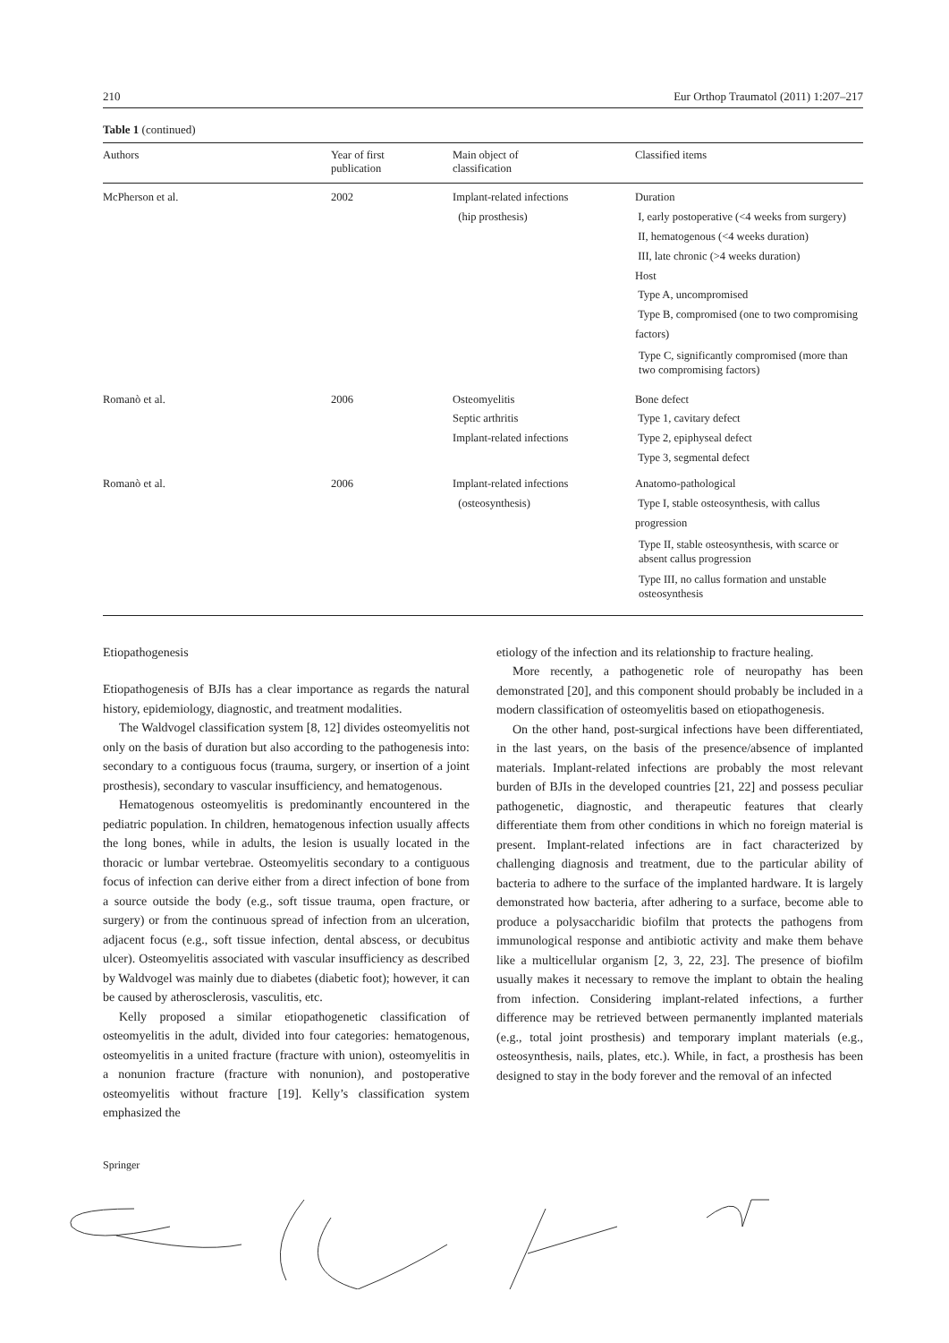210 Eur Orthop Traumatol (2011) 1:207–217
Table 1 (continued)
| Authors | Year of first publication | Main object of classification | Classified items |
| --- | --- | --- | --- |
| McPherson et al. | 2002 | Implant-related infections (hip prosthesis) | Duration I, early postoperative (<4 weeks from surgery) II, hematogenous (<4 weeks duration) III, late chronic (>4 weeks duration) Host Type A, uncompromised Type B, compromised (one to two compromising factors) Type C, significantly compromised (more than two compromising factors) |
| Romanò et al. | 2006 | Osteomyelitis Septic arthritis Implant-related infections | Bone defect Type 1, cavitary defect Type 2, epiphyseal defect Type 3, segmental defect |
| Romanò et al. | 2006 | Implant-related infections (osteosynthesis) | Anatomo-pathological Type I, stable osteosynthesis, with callus progression Type II, stable osteosynthesis, with scarce or absent callus progression Type III, no callus formation and unstable osteosynthesis |
Etiopathogenesis
Etiopathogenesis of BJIs has a clear importance as regards the natural history, epidemiology, diagnostic, and treatment modalities.
The Waldvogel classification system [8, 12] divides osteomyelitis not only on the basis of duration but also according to the pathogenesis into: secondary to a contiguous focus (trauma, surgery, or insertion of a joint prosthesis), secondary to vascular insufficiency, and hematogenous.
Hematogenous osteomyelitis is predominantly encountered in the pediatric population. In children, hematogenous infection usually affects the long bones, while in adults, the lesion is usually located in the thoracic or lumbar vertebrae. Osteomyelitis secondary to a contiguous focus of infection can derive either from a direct infection of bone from a source outside the body (e.g., soft tissue trauma, open fracture, or surgery) or from the continuous spread of infection from an ulceration, adjacent focus (e.g., soft tissue infection, dental abscess, or decubitus ulcer). Osteomyelitis associated with vascular insufficiency as described by Waldvogel was mainly due to diabetes (diabetic foot); however, it can be caused by atherosclerosis, vasculitis, etc.
Kelly proposed a similar etiopathogenetic classification of osteomyelitis in the adult, divided into four categories: hematogenous, osteomyelitis in a united fracture (fracture with union), osteomyelitis in a nonunion fracture (fracture with nonunion), and postoperative osteomyelitis without fracture [19]. Kelly’s classification system emphasized the
etiology of the infection and its relationship to fracture healing.
More recently, a pathogenetic role of neuropathy has been demonstrated [20], and this component should probably be included in a modern classification of osteomyelitis based on etiopathogenesis.
On the other hand, post-surgical infections have been differentiated, in the last years, on the basis of the presence/absence of implanted materials. Implant-related infections are probably the most relevant burden of BJIs in the developed countries [21, 22] and possess peculiar pathogenetic, diagnostic, and therapeutic features that clearly differentiate them from other conditions in which no foreign material is present. Implant-related infections are in fact characterized by challenging diagnosis and treatment, due to the particular ability of bacteria to adhere to the surface of the implanted hardware. It is largely demonstrated how bacteria, after adhering to a surface, become able to produce a polysaccharidic biofilm that protects the pathogens from immunological response and antibiotic activity and make them behave like a multicellular organism [2, 3, 22, 23]. The presence of biofilm usually makes it necessary to remove the implant to obtain the healing from infection. Considering implant-related infections, a further difference may be retrieved between permanently implanted materials (e.g., total joint prosthesis) and temporary implant materials (e.g., osteosynthesis, nails, plates, etc.). While, in fact, a prosthesis has been designed to stay in the body forever and the removal of an infected
Springer